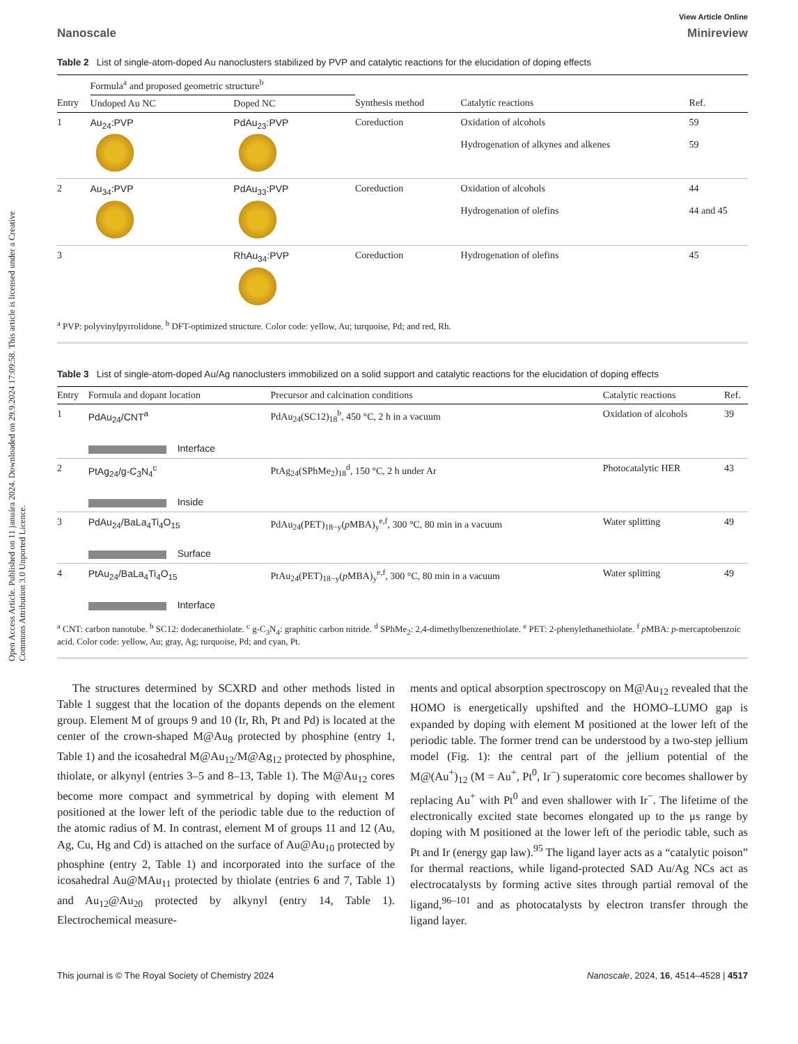Open Access Article. Published on 11 januára 2024. Downloaded on 29.9.2024 17:09:58. This article is licensed under a Creative Commons Attribution 3.0 Unported Licence.
View Article Online
Nanoscale Minireview
Table 2 List of single-atom-doped Au nanoclusters stabilized by PVP and catalytic reactions for the elucidation of doping effects
| | Formula<sup>a</sup> and proposed geometric structure<sup>b</sup> | | | | |
| --- | --- | --- | --- | --- | --- |
| Entry | Undoped Au NC | Doped NC | Synthesis method | Catalytic reactions | Ref. |
| 1 | Au<sub>24</sub>:PVP | PdAu<sub>23</sub>:PVP | Coreduction | Oxidation of alcohols Hydrogenation of alkynes and alkenes | 59 59 |
| 2 | Au<sub>34</sub>:PVP | PdAu<sub>33</sub>:PVP | Coreduction | Oxidation of alcohols Hydrogenation of olefins | 44 44 and 45 |
| 3 | | RhAu<sub>34</sub>:PVP | Coreduction | Hydrogenation of olefins | 45 |
<sup>a</sup> PVP: polyvinylpyrrolidone. <sup>b</sup> DFT-optimized structure. Color code: yellow, Au; turquoise, Pd; and red, Rh.
Table 3 List of single-atom-doped Au/Ag nanoclusters immobilized on a solid support and catalytic reactions for the elucidation of doping effects
| Entry | Formula and dopant location | Precursor and calcination conditions | Catalytic reactions | Ref. |
| --- | --- | --- | --- | --- |
| 1 | PdAu<sub>24</sub>/CNT<sup>a</sup> Interface | PdAu<sub>24</sub>(SC12)<sub>18</sub><sup>b</sup>, 450 °C, 2 h in a vacuum | Oxidation of alcohols | 39 |
| 2 | PtAg<sub>24</sub>/g-C<sub>3</sub>N<sub>4</sub><sup>c</sup> Inside | PtAg<sub>24</sub>(SPhMe<sub>2</sub>)<sub>18</sub><sup>d</sup>, 150 °C, 2 h under Ar | Photocatalytic HER | 43 |
| 3 | PdAu<sub>24</sub>/BaLa<sub>4</sub>Ti<sub>4</sub>O<sub>15</sub> Surface | PdAu<sub>24</sub>(PET)<sub>18−y</sub>( p MBA)<sub>y</sub><sup>e,f</sup>, 300 °C, 80 min in a vacuum | Water splitting | 49 |
| 4 | PtAu<sub>24</sub>/BaLa<sub>4</sub>Ti<sub>4</sub>O<sub>15</sub> Interface | PtAu<sub>24</sub>(PET)<sub>18−y</sub>( p MBA)<sub>y</sub><sup>e,f</sup>, 300 °C, 80 min in a vacuum | Water splitting | 49 |
<sup>a</sup> CNT: carbon nanotube. <sup>b</sup> SC12: dodecanethiolate. <sup>c</sup> g-C<sub>3</sub>N<sub>4</sub>: graphitic carbon nitride. <sup>d</sup> SPhMe<sub>2</sub>: 2,4-dimethylbenzenethiolate. <sup>e</sup> PET: 2-phenylethanethiolate. <sup>f</sup> p MBA: p-mercaptobenzoic acid. Color code: yellow, Au; gray, Ag; turquoise, Pd; and cyan, Pt.
The structures determined by SCXRD and other methods listed in Table 1 suggest that the location of the dopants depends on the element group. Element M of groups 9 and 10 (Ir, Rh, Pt and Pd) is located at the center of the crown-shaped M@Au<sub>8</sub> protected by phosphine (entry 1, Table 1) and the icosahedral M@Au<sub>12</sub>/M@Ag<sub>12</sub> protected by phosphine, thiolate, or alkynyl (entries 3–5 and 8–13, Table 1). The M@Au<sub>12</sub> cores become more compact and symmetrical by doping with element M positioned at the lower left of the periodic table due to the reduction of the atomic radius of M. In contrast, element M of groups 11 and 12 (Au, Ag, Cu, Hg and Cd) is attached on the surface of Au@Au<sub>10</sub> protected by phosphine (entry 2, Table 1) and incorporated into the surface of the icosahedral Au@MAu<sub>11</sub> protected by thiolate (entries 6 and 7, Table 1) and Au<sub>12</sub>@Au<sub>20</sub> protected by alkynyl (entry 14, Table 1). Electrochemical measure-
ments and optical absorption spectroscopy on M@Au<sub>12</sub> revealed that the HOMO is energetically upshifted and the HOMO–LUMO gap is expanded by doping with element M positioned at the lower left of the periodic table. The former trend can be understood by a two-step jellium model (Fig. 1): the central part of the jellium potential of the M@(Au<sup>+</sup>)<sub>12</sub> (M = Au<sup>+</sup>, Pt<sup>0</sup>, Ir<sup>−</sup>) superatomic core becomes shallower by replacing Au<sup>+</sup> with Pt<sup>0</sup> and even shallower with Ir<sup>−</sup>. The lifetime of the electronically excited state becomes elongated up to the μs range by doping with M positioned at the lower left of the periodic table, such as Pt and Ir (energy gap law).<sup>95</sup> The ligand layer acts as a “catalytic poison” for thermal reactions, while ligand-protected SAD Au/Ag NCs act as electrocatalysts by forming active sites through partial removal of the ligand,<sup>96–101</sup> and as photocatalysts by electron transfer through the ligand layer.
This journal is © The Royal Society of Chemistry 2024 Nanoscale, 2024, 16, 4514–4528 | 4517